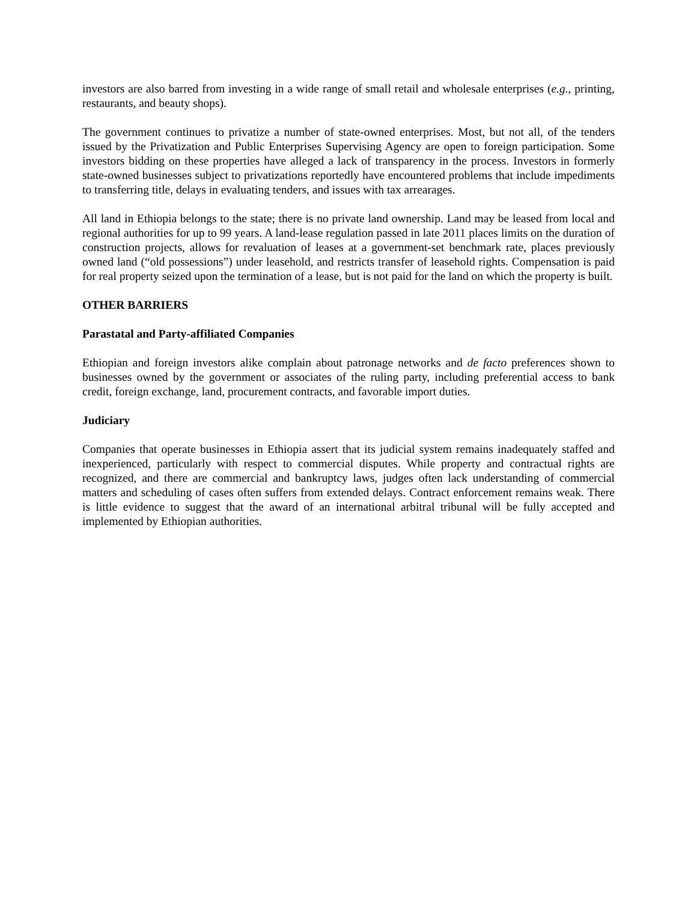investors are also barred from investing in a wide range of small retail and wholesale enterprises (e.g., printing, restaurants, and beauty shops).
The government continues to privatize a number of state-owned enterprises. Most, but not all, of the tenders issued by the Privatization and Public Enterprises Supervising Agency are open to foreign participation. Some investors bidding on these properties have alleged a lack of transparency in the process. Investors in formerly state-owned businesses subject to privatizations reportedly have encountered problems that include impediments to transferring title, delays in evaluating tenders, and issues with tax arrearages.
All land in Ethiopia belongs to the state; there is no private land ownership. Land may be leased from local and regional authorities for up to 99 years. A land-lease regulation passed in late 2011 places limits on the duration of construction projects, allows for revaluation of leases at a government-set benchmark rate, places previously owned land (“old possessions”) under leasehold, and restricts transfer of leasehold rights. Compensation is paid for real property seized upon the termination of a lease, but is not paid for the land on which the property is built.
OTHER BARRIERS
Parastatal and Party-affiliated Companies
Ethiopian and foreign investors alike complain about patronage networks and de facto preferences shown to businesses owned by the government or associates of the ruling party, including preferential access to bank credit, foreign exchange, land, procurement contracts, and favorable import duties.
Judiciary
Companies that operate businesses in Ethiopia assert that its judicial system remains inadequately staffed and inexperienced, particularly with respect to commercial disputes. While property and contractual rights are recognized, and there are commercial and bankruptcy laws, judges often lack understanding of commercial matters and scheduling of cases often suffers from extended delays. Contract enforcement remains weak. There is little evidence to suggest that the award of an international arbitral tribunal will be fully accepted and implemented by Ethiopian authorities.